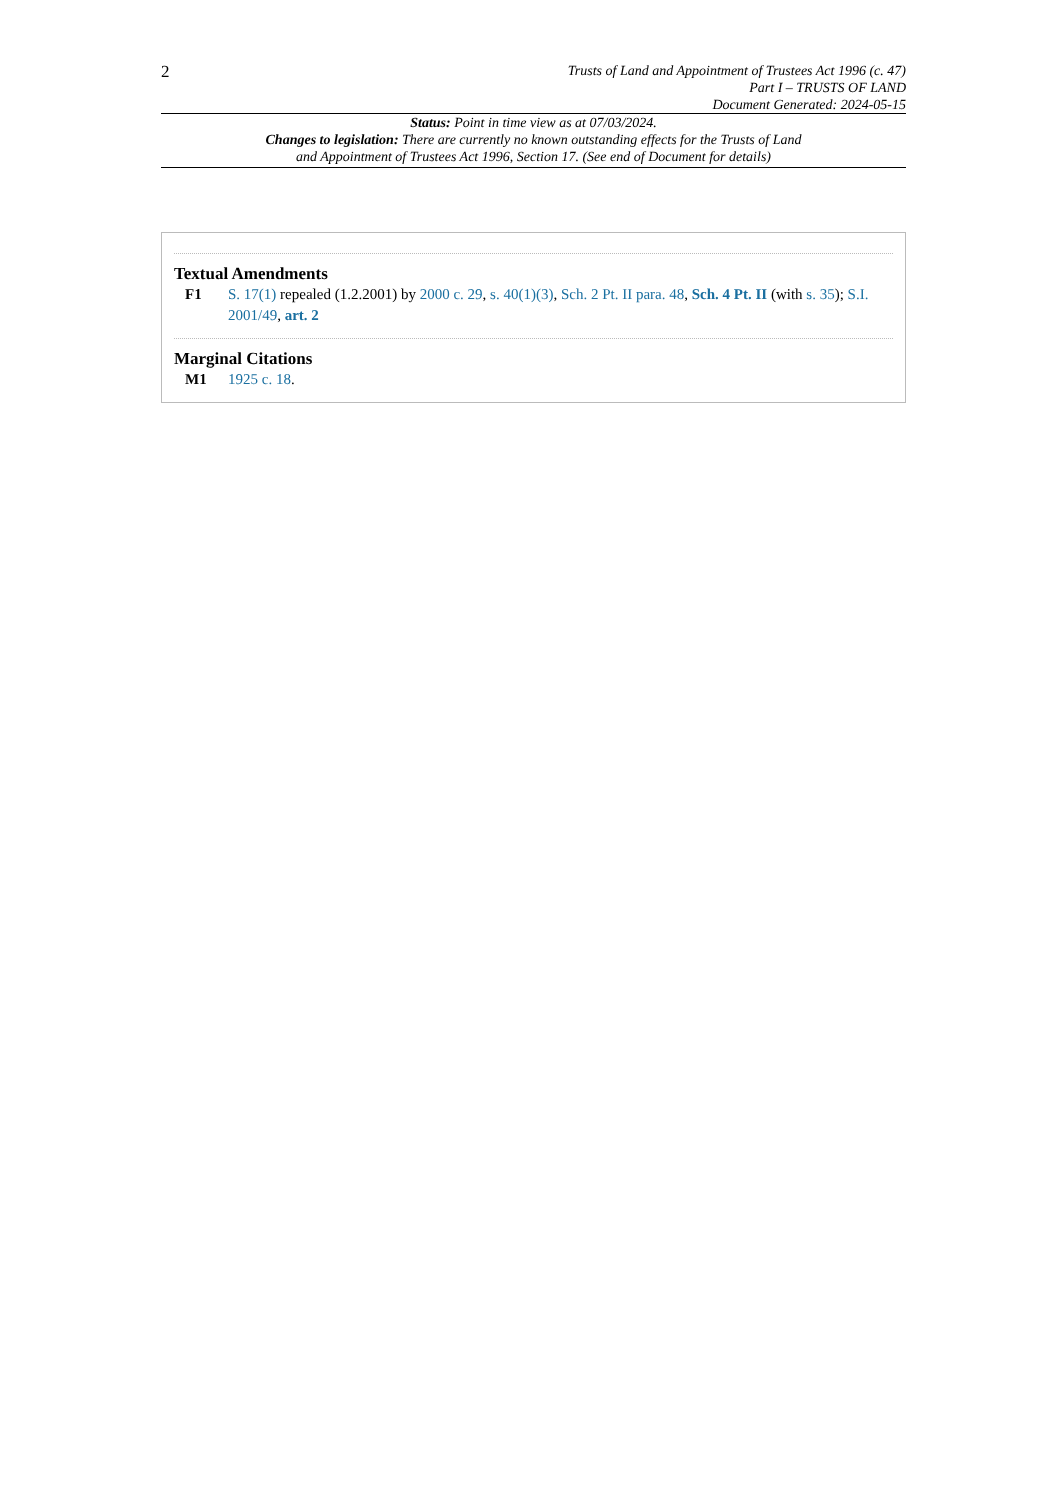2
Trusts of Land and Appointment of Trustees Act 1996 (c. 47)
Part I – TRUSTS OF LAND
Document Generated: 2024-05-15
Status: Point in time view as at 07/03/2024.
Changes to legislation: There are currently no known outstanding effects for the Trusts of Land and Appointment of Trustees Act 1996, Section 17. (See end of Document for details)
Textual Amendments
F1 S. 17(1) repealed (1.2.2001) by 2000 c. 29, s. 40(1)(3), Sch. 2 Pt. II para. 48, Sch. 4 Pt. II (with s. 35); S.I. 2001/49, art. 2
Marginal Citations
M1 1925 c. 18.